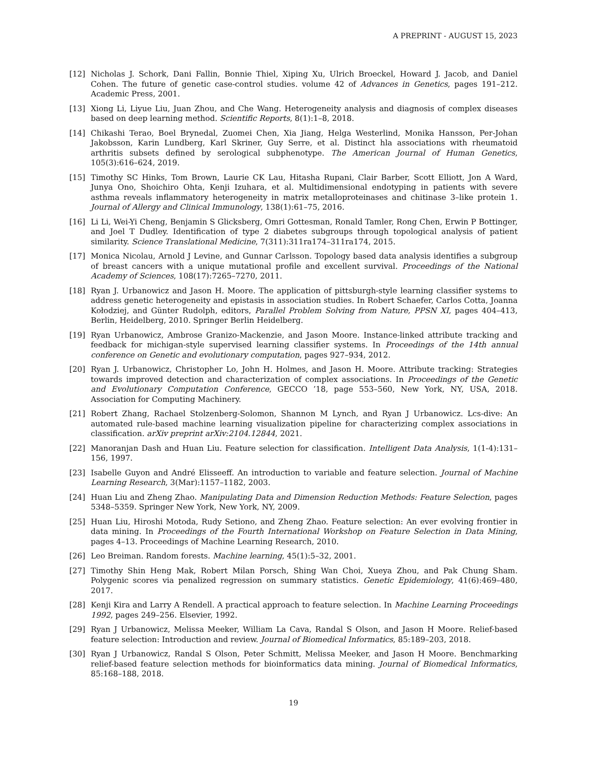A PREPRINT - AUGUST 15, 2023
[12] Nicholas J. Schork, Dani Fallin, Bonnie Thiel, Xiping Xu, Ulrich Broeckel, Howard J. Jacob, and Daniel Cohen. The future of genetic case-control studies. volume 42 of Advances in Genetics, pages 191–212. Academic Press, 2001.
[13] Xiong Li, Liyue Liu, Juan Zhou, and Che Wang. Heterogeneity analysis and diagnosis of complex diseases based on deep learning method. Scientific Reports, 8(1):1–8, 2018.
[14] Chikashi Terao, Boel Brynedal, Zuomei Chen, Xia Jiang, Helga Westerlind, Monika Hansson, Per-Johan Jakobsson, Karin Lundberg, Karl Skriner, Guy Serre, et al. Distinct hla associations with rheumatoid arthritis subsets defined by serological subphenotype. The American Journal of Human Genetics, 105(3):616–624, 2019.
[15] Timothy SC Hinks, Tom Brown, Laurie CK Lau, Hitasha Rupani, Clair Barber, Scott Elliott, Jon A Ward, Junya Ono, Shoichiro Ohta, Kenji Izuhara, et al. Multidimensional endotyping in patients with severe asthma reveals inflammatory heterogeneity in matrix metalloproteinases and chitinase 3–like protein 1. Journal of Allergy and Clinical Immunology, 138(1):61–75, 2016.
[16] Li Li, Wei-Yi Cheng, Benjamin S Glicksberg, Omri Gottesman, Ronald Tamler, Rong Chen, Erwin P Bottinger, and Joel T Dudley. Identification of type 2 diabetes subgroups through topological analysis of patient similarity. Science Translational Medicine, 7(311):311ra174–311ra174, 2015.
[17] Monica Nicolau, Arnold J Levine, and Gunnar Carlsson. Topology based data analysis identifies a subgroup of breast cancers with a unique mutational profile and excellent survival. Proceedings of the National Academy of Sciences, 108(17):7265–7270, 2011.
[18] Ryan J. Urbanowicz and Jason H. Moore. The application of pittsburgh-style learning classifier systems to address genetic heterogeneity and epistasis in association studies. In Robert Schaefer, Carlos Cotta, Joanna Kołodziej, and Günter Rudolph, editors, Parallel Problem Solving from Nature, PPSN XI, pages 404–413, Berlin, Heidelberg, 2010. Springer Berlin Heidelberg.
[19] Ryan Urbanowicz, Ambrose Granizo-Mackenzie, and Jason Moore. Instance-linked attribute tracking and feedback for michigan-style supervised learning classifier systems. In Proceedings of the 14th annual conference on Genetic and evolutionary computation, pages 927–934, 2012.
[20] Ryan J. Urbanowicz, Christopher Lo, John H. Holmes, and Jason H. Moore. Attribute tracking: Strategies towards improved detection and characterization of complex associations. In Proceedings of the Genetic and Evolutionary Computation Conference, GECCO ’18, page 553–560, New York, NY, USA, 2018. Association for Computing Machinery.
[21] Robert Zhang, Rachael Stolzenberg-Solomon, Shannon M Lynch, and Ryan J Urbanowicz. Lcs-dive: An automated rule-based machine learning visualization pipeline for characterizing complex associations in classification. arXiv preprint arXiv:2104.12844, 2021.
[22] Manoranjan Dash and Huan Liu. Feature selection for classification. Intelligent Data Analysis, 1(1-4):131–156, 1997.
[23] Isabelle Guyon and André Elisseeff. An introduction to variable and feature selection. Journal of Machine Learning Research, 3(Mar):1157–1182, 2003.
[24] Huan Liu and Zheng Zhao. Manipulating Data and Dimension Reduction Methods: Feature Selection, pages 5348–5359. Springer New York, New York, NY, 2009.
[25] Huan Liu, Hiroshi Motoda, Rudy Setiono, and Zheng Zhao. Feature selection: An ever evolving frontier in data mining. In Proceedings of the Fourth International Workshop on Feature Selection in Data Mining, pages 4–13. Proceedings of Machine Learning Research, 2010.
[26] Leo Breiman. Random forests. Machine learning, 45(1):5–32, 2001.
[27] Timothy Shin Heng Mak, Robert Milan Porsch, Shing Wan Choi, Xueya Zhou, and Pak Chung Sham. Polygenic scores via penalized regression on summary statistics. Genetic Epidemiology, 41(6):469–480, 2017.
[28] Kenji Kira and Larry A Rendell. A practical approach to feature selection. In Machine Learning Proceedings 1992, pages 249–256. Elsevier, 1992.
[29] Ryan J Urbanowicz, Melissa Meeker, William La Cava, Randal S Olson, and Jason H Moore. Relief-based feature selection: Introduction and review. Journal of Biomedical Informatics, 85:189–203, 2018.
[30] Ryan J Urbanowicz, Randal S Olson, Peter Schmitt, Melissa Meeker, and Jason H Moore. Benchmarking relief-based feature selection methods for bioinformatics data mining. Journal of Biomedical Informatics, 85:168–188, 2018.
19